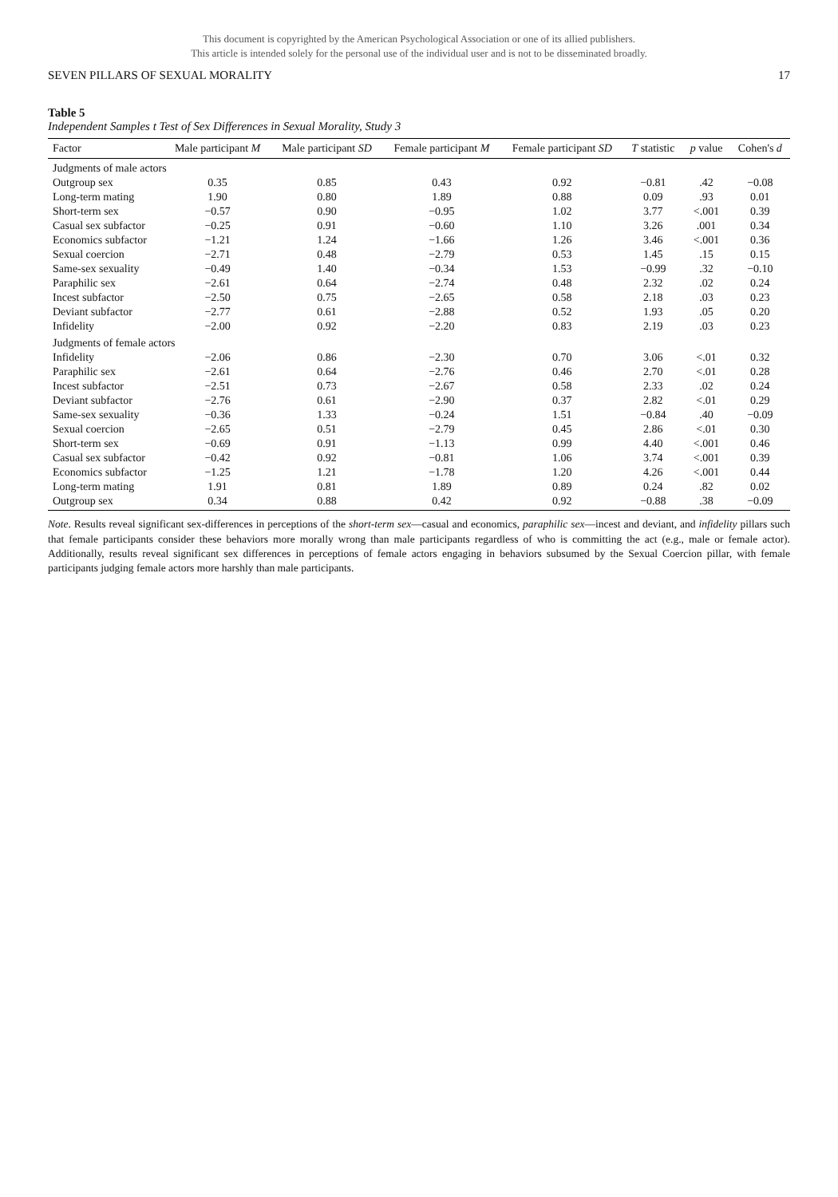This document is copyrighted by the American Psychological Association or one of its allied publishers.
This article is intended solely for the personal use of the individual user and is not to be disseminated broadly.
SEVEN PILLARS OF SEXUAL MORALITY 17
Table 5
Independent Samples t Test of Sex Differences in Sexual Morality, Study 3
| Factor | Male participant M | Male participant SD | Female participant M | Female participant SD | T statistic | p value | Cohen's d |
| --- | --- | --- | --- | --- | --- | --- | --- |
| Judgments of male actors | | | | | | | |
| Outgroup sex | 0.35 | 0.85 | 0.43 | 0.92 | −0.81 | .42 | −0.08 |
| Long-term mating | 1.90 | 0.80 | 1.89 | 0.88 | 0.09 | .93 | 0.01 |
| Short-term sex | −0.57 | 0.90 | −0.95 | 1.02 | 3.77 | <.001 | 0.39 |
| Casual sex subfactor | −0.25 | 0.91 | −0.60 | 1.10 | 3.26 | .001 | 0.34 |
| Economics subfactor | −1.21 | 1.24 | −1.66 | 1.26 | 3.46 | <.001 | 0.36 |
| Sexual coercion | −2.71 | 0.48 | −2.79 | 0.53 | 1.45 | .15 | 0.15 |
| Same-sex sexuality | −0.49 | 1.40 | −0.34 | 1.53 | −0.99 | .32 | −0.10 |
| Paraphilic sex | −2.61 | 0.64 | −2.74 | 0.48 | 2.32 | .02 | 0.24 |
| Incest subfactor | −2.50 | 0.75 | −2.65 | 0.58 | 2.18 | .03 | 0.23 |
| Deviant subfactor | −2.77 | 0.61 | −2.88 | 0.52 | 1.93 | .05 | 0.20 |
| Infidelity | −2.00 | 0.92 | −2.20 | 0.83 | 2.19 | .03 | 0.23 |
| Judgments of female actors | | | | | | | |
| Infidelity | −2.06 | 0.86 | −2.30 | 0.70 | 3.06 | <.01 | 0.32 |
| Paraphilic sex | −2.61 | 0.64 | −2.76 | 0.46 | 2.70 | <.01 | 0.28 |
| Incest subfactor | −2.51 | 0.73 | −2.67 | 0.58 | 2.33 | .02 | 0.24 |
| Deviant subfactor | −2.76 | 0.61 | −2.90 | 0.37 | 2.82 | <.01 | 0.29 |
| Same-sex sexuality | −0.36 | 1.33 | −0.24 | 1.51 | −0.84 | .40 | −0.09 |
| Sexual coercion | −2.65 | 0.51 | −2.79 | 0.45 | 2.86 | <.01 | 0.30 |
| Short-term sex | −0.69 | 0.91 | −1.13 | 0.99 | 4.40 | <.001 | 0.46 |
| Casual sex subfactor | −0.42 | 0.92 | −0.81 | 1.06 | 3.74 | <.001 | 0.39 |
| Economics subfactor | −1.25 | 1.21 | −1.78 | 1.20 | 4.26 | <.001 | 0.44 |
| Long-term mating | 1.91 | 0.81 | 1.89 | 0.89 | 0.24 | .82 | 0.02 |
| Outgroup sex | 0.34 | 0.88 | 0.42 | 0.92 | −0.88 | .38 | −0.09 |
Note. Results reveal significant sex-differences in perceptions of the short-term sex—casual and economics, paraphilic sex—incest and deviant, and infidelity pillars such that female participants consider these behaviors more morally wrong than male participants regardless of who is committing the act (e.g., male or female actor). Additionally, results reveal significant sex differences in perceptions of female actors engaging in behaviors subsumed by the Sexual Coercion pillar, with female participants judging female actors more harshly than male participants.